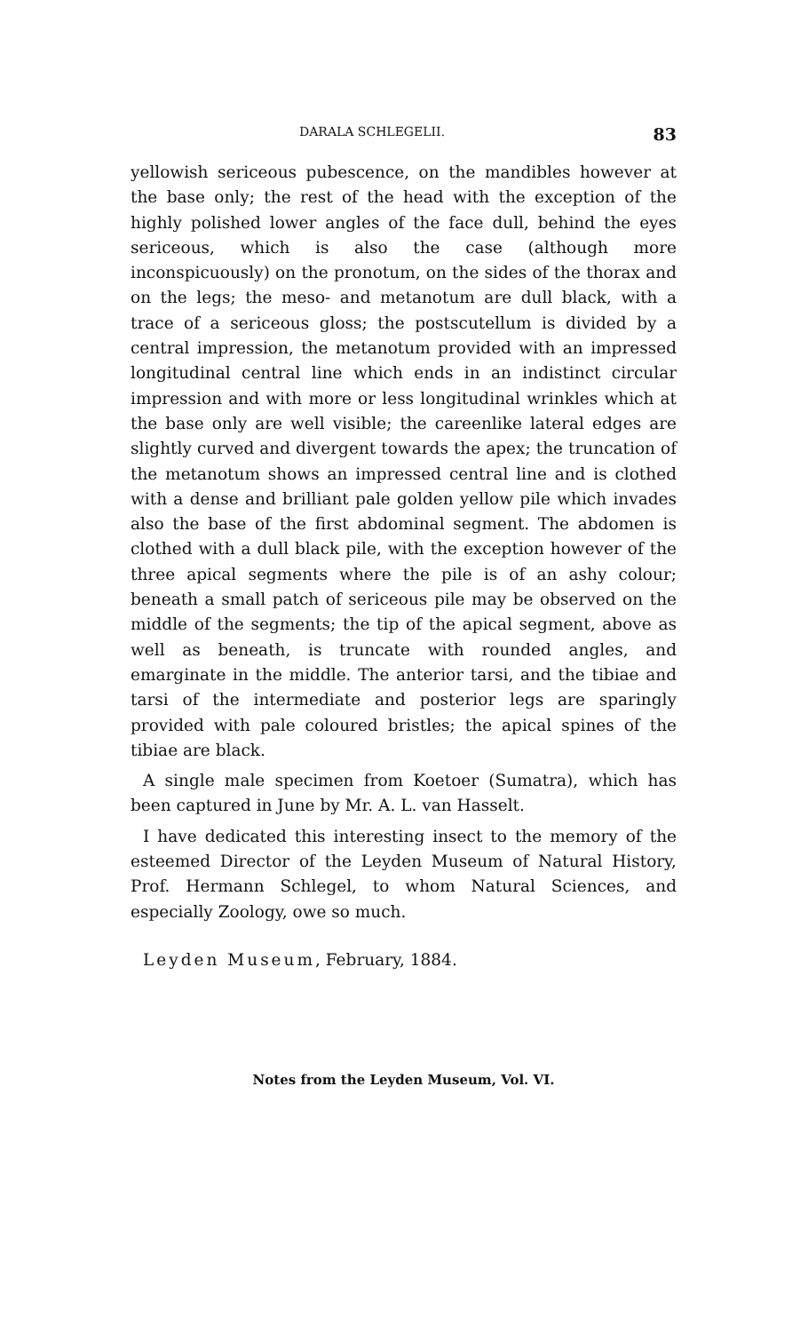DARALA SCHLEGELII. 83
yellowish sericeous pubescence, on the mandibles however at the base only; the rest of the head with the exception of the highly polished lower angles of the face dull, behind the eyes sericeous, which is also the case (although more inconspicuously) on the pronotum, on the sides of the thorax and on the legs; the meso- and metanotum are dull black, with a trace of a sericeous gloss; the postscutellum is divided by a central impression, the metanotum provided with an impressed longitudinal central line which ends in an indistinct circular impression and with more or less longitudinal wrinkles which at the base only are well visible; the careenlike lateral edges are slightly curved and divergent towards the apex; the truncation of the metanotum shows an impressed central line and is clothed with a dense and brilliant pale golden yellow pile which invades also the base of the first abdominal segment. The abdomen is clothed with a dull black pile, with the exception however of the three apical segments where the pile is of an ashy colour; beneath a small patch of sericeous pile may be observed on the middle of the segments; the tip of the apical segment, above as well as beneath, is truncate with rounded angles, and emarginate in the middle. The anterior tarsi, and the tibiae and tarsi of the intermediate and posterior legs are sparingly provided with pale coloured bristles; the apical spines of the tibiae are black.
A single male specimen from Koetoer (Sumatra), which has been captured in June by Mr. A. L. van Hasselt.
I have dedicated this interesting insect to the memory of the esteemed Director of the Leyden Museum of Natural History, Prof. Hermann Schlegel, to whom Natural Sciences, and especially Zoology, owe so much.
Leyden Museum, February, 1884.
Notes from the Leyden Museum, Vol. VI.